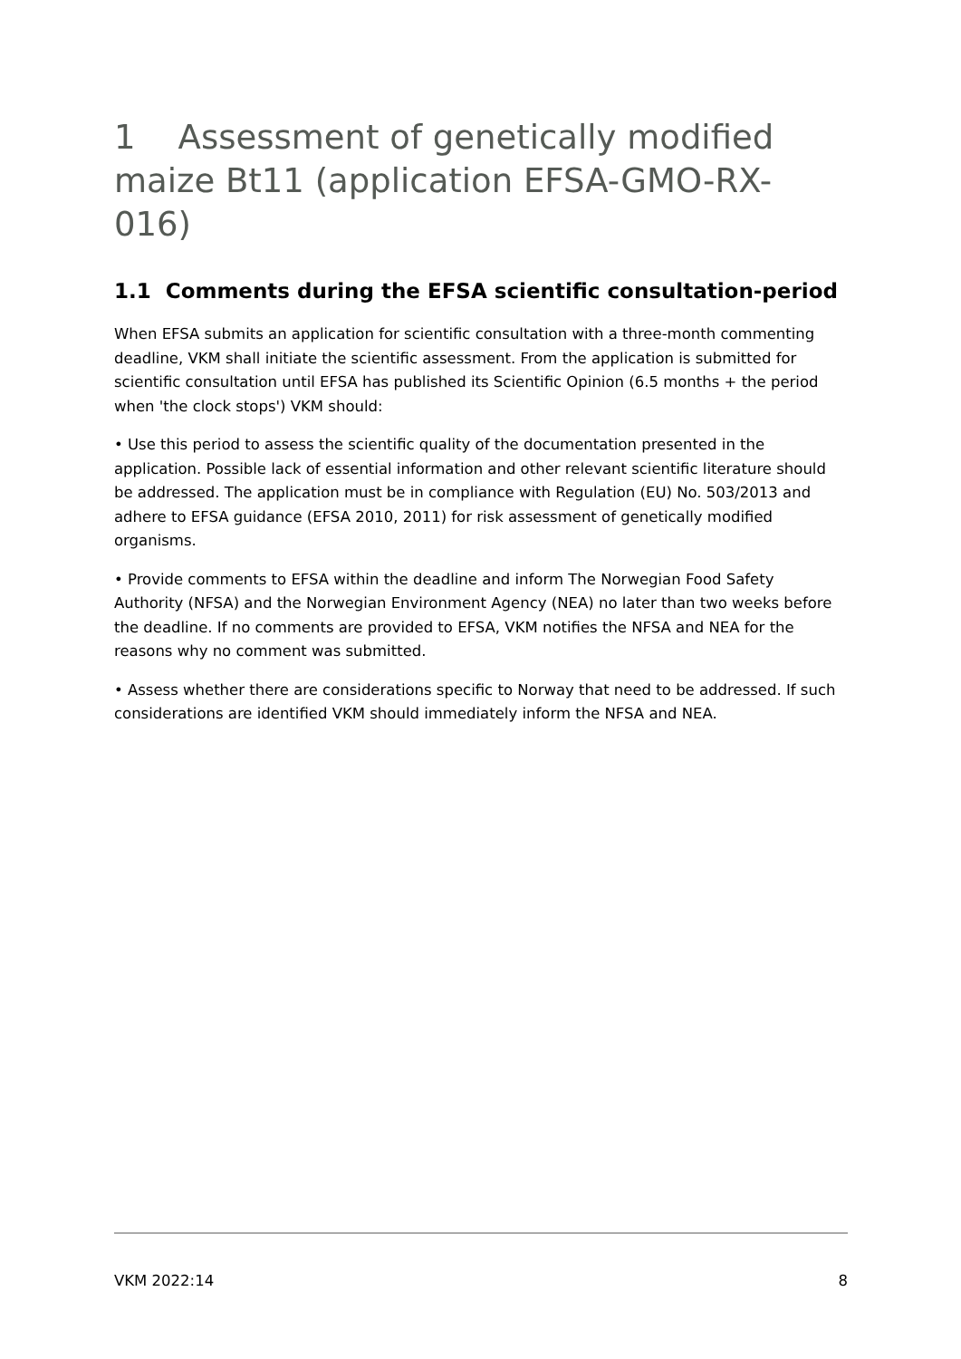1 Assessment of genetically modified maize Bt11 (application EFSA-GMO-RX-016)
1.1 Comments during the EFSA scientific consultation-period
When EFSA submits an application for scientific consultation with a three-month commenting deadline, VKM shall initiate the scientific assessment. From the application is submitted for scientific consultation until EFSA has published its Scientific Opinion (6.5 months + the period when 'the clock stops') VKM should:
• Use this period to assess the scientific quality of the documentation presented in the application. Possible lack of essential information and other relevant scientific literature should be addressed. The application must be in compliance with Regulation (EU) No. 503/2013 and adhere to EFSA guidance (EFSA 2010, 2011) for risk assessment of genetically modified organisms.
• Provide comments to EFSA within the deadline and inform The Norwegian Food Safety Authority (NFSA) and the Norwegian Environment Agency (NEA) no later than two weeks before the deadline. If no comments are provided to EFSA, VKM notifies the NFSA and NEA for the reasons why no comment was submitted.
• Assess whether there are considerations specific to Norway that need to be addressed. If such considerations are identified VKM should immediately inform the NFSA and NEA.
VKM 2022:14 8